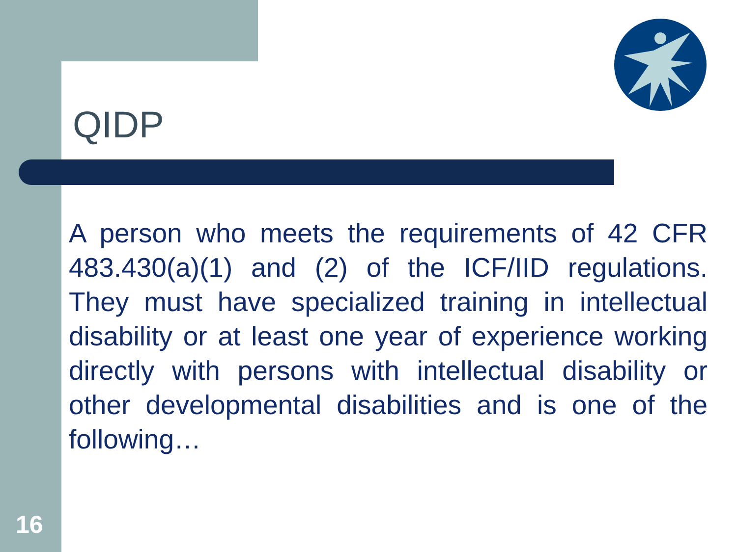QIDP
A person who meets the requirements of 42 CFR 483.430(a)(1) and (2) of the ICF/IID regulations. They must have specialized training in intellectual disability or at least one year of experience working directly with persons with intellectual disability or other developmental disabilities and is one of the following…
16